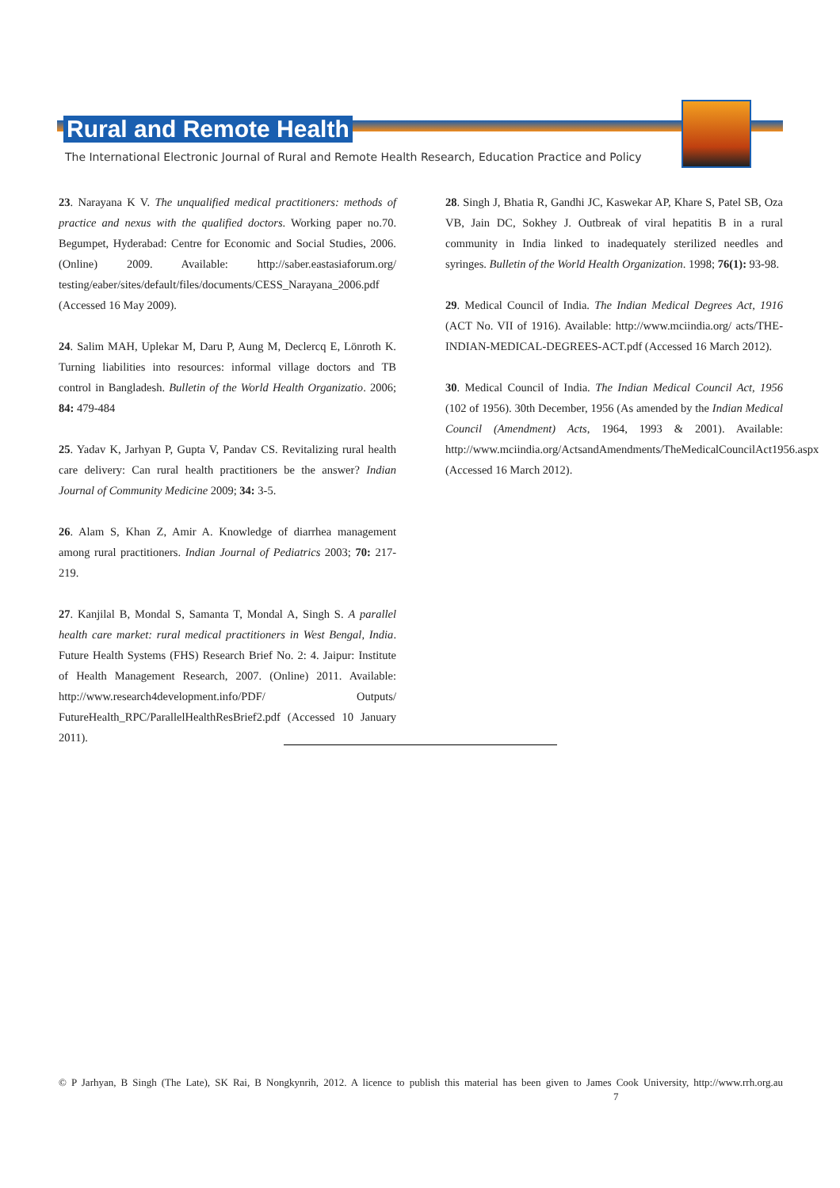Rural and Remote Health
The International Electronic Journal of Rural and Remote Health Research, Education Practice and Policy
23. Narayana K V. The unqualified medical practitioners: methods of practice and nexus with the qualified doctors. Working paper no.70. Begumpet, Hyderabad: Centre for Economic and Social Studies, 2006. (Online) 2009. Available: http://saber.eastasiaforum.org/ testing/eaber/sites/default/files/documents/CESS_Narayana_2006.pdf (Accessed 16 May 2009).
24. Salim MAH, Uplekar M, Daru P, Aung M, Declercq E, Lönroth K. Turning liabilities into resources: informal village doctors and TB control in Bangladesh. Bulletin of the World Health Organizatio. 2006; 84: 479-484
25. Yadav K, Jarhyan P, Gupta V, Pandav CS. Revitalizing rural health care delivery: Can rural health practitioners be the answer? Indian Journal of Community Medicine 2009; 34: 3-5.
26. Alam S, Khan Z, Amir A. Knowledge of diarrhea management among rural practitioners. Indian Journal of Pediatrics 2003; 70: 217-219.
27. Kanjilal B, Mondal S, Samanta T, Mondal A, Singh S. A parallel health care market: rural medical practitioners in West Bengal, India. Future Health Systems (FHS) Research Brief No. 2: 4. Jaipur: Institute of Health Management Research, 2007. (Online) 2011. Available: http://www.research4development.info/PDF/ Outputs/ FutureHealth_RPC/ParallelHealthResBrief2.pdf (Accessed 10 January 2011).
28. Singh J, Bhatia R, Gandhi JC, Kaswekar AP, Khare S, Patel SB, Oza VB, Jain DC, Sokhey J. Outbreak of viral hepatitis B in a rural community in India linked to inadequately sterilized needles and syringes. Bulletin of the World Health Organization. 1998; 76(1): 93-98.
29. Medical Council of India. The Indian Medical Degrees Act, 1916 (ACT No. VII of 1916). Available: http://www.mciindia.org/ acts/THE-INDIAN-MEDICAL-DEGREES-ACT.pdf (Accessed 16 March 2012).
30. Medical Council of India. The Indian Medical Council Act, 1956 (102 of 1956). 30th December, 1956 (As amended by the Indian Medical Council (Amendment) Acts, 1964, 1993 & 2001). Available: http://www.mciindia.org/ActsandAmendments/TheMedicalCouncilAct1956.aspx (Accessed 16 March 2012).
© P Jarhyan, B Singh (The Late), SK Rai, B Nongkynrih, 2012. A licence to publish this material has been given to James Cook University, http://www.rrh.org.au 7